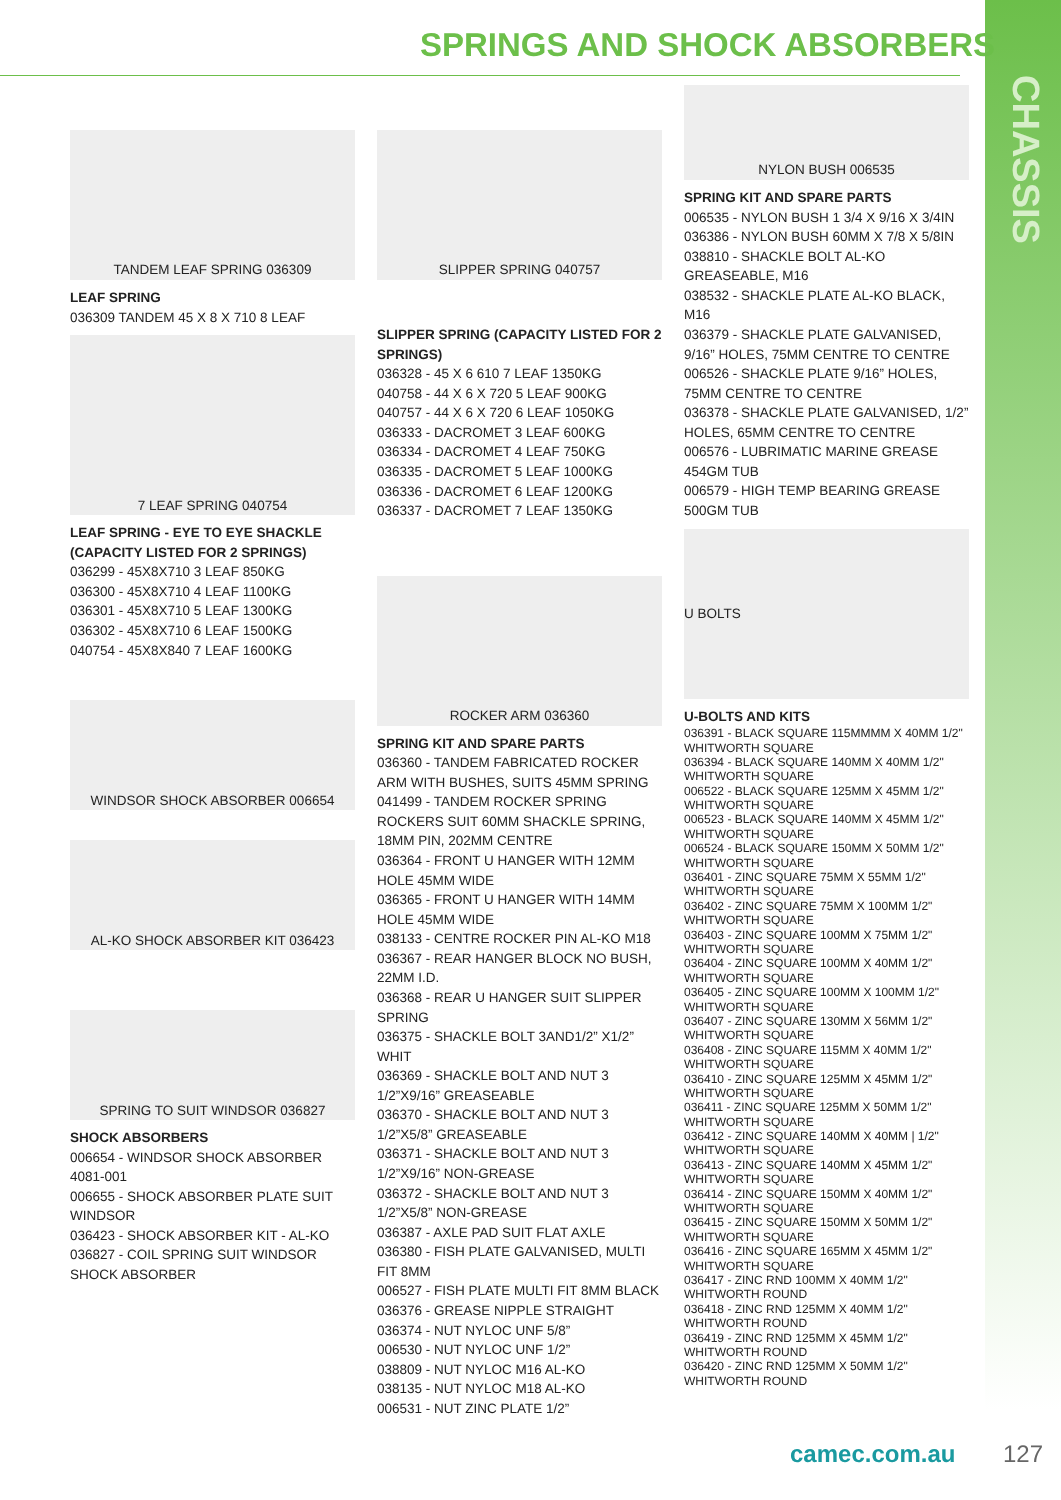CHASSIS
SPRINGS AND SHOCK ABSORBERS
TANDEM LEAF SPRING 036309
LEAF SPRING
036309 TANDEM 45 X 8 X 710 8 LEAF
7 LEAF SPRING 040754
LEAF SPRING - EYE TO EYE SHACKLE (CAPACITY LISTED FOR 2 SPRINGS)
036299 - 45X8X710 3 LEAF 850KG
036300 - 45X8X710 4 LEAF 1100KG
036301 - 45X8X710 5 LEAF 1300KG
036302 - 45X8X710 6 LEAF 1500KG
040754 - 45X8X840 7 LEAF 1600KG
WINDSOR SHOCK ABSORBER 006654
AL-KO SHOCK ABSORBER KIT 036423
SPRING TO SUIT WINDSOR 036827
SHOCK ABSORBERS
006654 - WINDSOR SHOCK ABSORBER 4081-001
006655 - SHOCK ABSORBER PLATE SUIT WINDSOR
036423 - SHOCK ABSORBER KIT - AL-KO
036827 - COIL SPRING SUIT WINDSOR SHOCK ABSORBER
SLIPPER SPRING 040757
SLIPPER SPRING (CAPACITY LISTED FOR 2 SPRINGS)
036328 - 45 X 6 610 7 LEAF 1350KG
040758 - 44 X 6 X 720 5 LEAF 900KG
040757 - 44 X 6 X 720 6 LEAF 1050KG
036333 - DACROMET 3 LEAF 600KG
036334 - DACROMET 4 LEAF 750KG
036335 - DACROMET 5 LEAF 1000KG
036336 - DACROMET 6 LEAF 1200KG
036337 - DACROMET 7 LEAF 1350KG
ROCKER ARM 036360
SPRING KIT AND SPARE PARTS
036360 - TANDEM FABRICATED ROCKER ARM WITH BUSHES, SUITS 45MM SPRING
041499 - TANDEM ROCKER SPRING ROCKERS SUIT 60MM SHACKLE SPRING, 18MM PIN, 202MM CENTRE
036364 - FRONT U HANGER WITH 12MM HOLE 45MM WIDE
036365 - FRONT U HANGER WITH 14MM HOLE 45MM WIDE
038133 - CENTRE ROCKER PIN AL-KO M18
036367 - REAR HANGER BLOCK NO BUSH, 22MM I.D.
036368 - REAR U HANGER SUIT SLIPPER SPRING
036375 - SHACKLE BOLT 3AND1/2” X1/2” WHIT
036369 - SHACKLE BOLT AND NUT 3 1/2”X9/16” GREASEABLE
036370 - SHACKLE BOLT AND NUT 3 1/2”X5/8” GREASEABLE
036371 - SHACKLE BOLT AND NUT 3 1/2”X9/16” NON-GREASE
036372 - SHACKLE BOLT AND NUT 3 1/2”X5/8” NON-GREASE
036387 - AXLE PAD SUIT FLAT AXLE
036380 - FISH PLATE GALVANISED, MULTI FIT 8MM
006527 - FISH PLATE MULTI FIT 8MM BLACK
036376 - GREASE NIPPLE STRAIGHT
036374 - NUT NYLOC UNF 5/8”
006530 - NUT NYLOC UNF 1/2”
038809 - NUT NYLOC M16 AL-KO
038135 - NUT NYLOC M18 AL-KO
006531 - NUT ZINC PLATE 1/2”
NYLON BUSH 006535
SPRING KIT AND SPARE PARTS
006535 - NYLON BUSH 1 3/4 X 9/16 X 3/4IN
036386 - NYLON BUSH 60MM X 7/8 X 5/8IN
038810 - SHACKLE BOLT AL-KO GREASEABLE, M16
038532 - SHACKLE PLATE AL-KO BLACK, M16
036379 - SHACKLE PLATE GALVANISED, 9/16” HOLES, 75MM CENTRE TO CENTRE
006526 - SHACKLE PLATE 9/16” HOLES, 75MM CENTRE TO CENTRE
036378 - SHACKLE PLATE GALVANISED, 1/2” HOLES, 65MM CENTRE TO CENTRE
006576 - LUBRIMATIC MARINE GREASE 454GM TUB
006579 - HIGH TEMP BEARING GREASE 500GM TUB
U BOLTS
U-BOLTS AND KITS
036391 - BLACK SQUARE 115MMMM X 40MM 1/2" WHITWORTH SQUARE
036394 - BLACK SQUARE 140MM X 40MM 1/2" WHITWORTH SQUARE
006522 - BLACK SQUARE 125MM X 45MM 1/2" WHITWORTH SQUARE
006523 - BLACK SQUARE 140MM X 45MM 1/2" WHITWORTH SQUARE
006524 - BLACK SQUARE 150MM X 50MM 1/2" WHITWORTH SQUARE
036401 - ZINC SQUARE 75MM X 55MM 1/2" WHITWORTH SQUARE
036402 - ZINC SQUARE 75MM X 100MM 1/2" WHITWORTH SQUARE
036403 - ZINC SQUARE 100MM X 75MM 1/2" WHITWORTH SQUARE
036404 - ZINC SQUARE 100MM X 40MM 1/2" WHITWORTH SQUARE
036405 - ZINC SQUARE 100MM X 100MM 1/2" WHITWORTH SQUARE
036407 - ZINC SQUARE 130MM X 56MM 1/2" WHITWORTH SQUARE
036408 - ZINC SQUARE 115MM X 40MM 1/2" WHITWORTH SQUARE
036410 - ZINC SQUARE 125MM X 45MM 1/2" WHITWORTH SQUARE
036411 - ZINC SQUARE 125MM X 50MM 1/2" WHITWORTH SQUARE
036412 - ZINC SQUARE 140MM X 40MM | 1/2" WHITWORTH SQUARE
036413 - ZINC SQUARE 140MM X 45MM 1/2" WHITWORTH SQUARE
036414 - ZINC SQUARE 150MM X 40MM 1/2" WHITWORTH SQUARE
036415 - ZINC SQUARE 150MM X 50MM 1/2" WHITWORTH SQUARE
036416 - ZINC SQUARE 165MM X 45MM 1/2" WHITWORTH SQUARE
036417 - ZINC RND 100MM X 40MM 1/2" WHITWORTH ROUND
036418 - ZINC RND 125MM X 40MM 1/2" WHITWORTH ROUND
036419 - ZINC RND 125MM X 45MM 1/2" WHITWORTH ROUND
036420 - ZINC RND 125MM X 50MM 1/2" WHITWORTH ROUND
camec.com.au 127